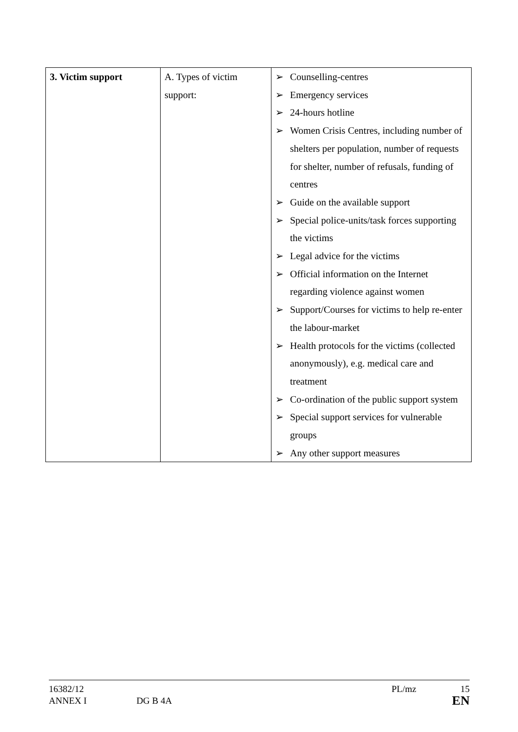| 3. Victim support | A. Types of victim support: | ➢ Counselling-centres ➢ Emergency services ➢ 24-hours hotline ➢ Women Crisis Centres, including number of shelters per population, number of requests for shelter, number of refusals, funding of centres ➢ Guide on the available support ➢ Special police-units/task forces supporting the victims ➢ Legal advice for the victims ➢ Official information on the Internet regarding violence against women ➢ Support/Courses for victims to help re-enter the labour-market ➢ Health protocols for the victims (collected anonymously), e.g. medical care and treatment ➢ Co-ordination of the public support system ➢ Special support services for vulnerable groups ➢ Any other support measures |
16382/12 PL/mz 15
ANNEX I DG B 4A EN